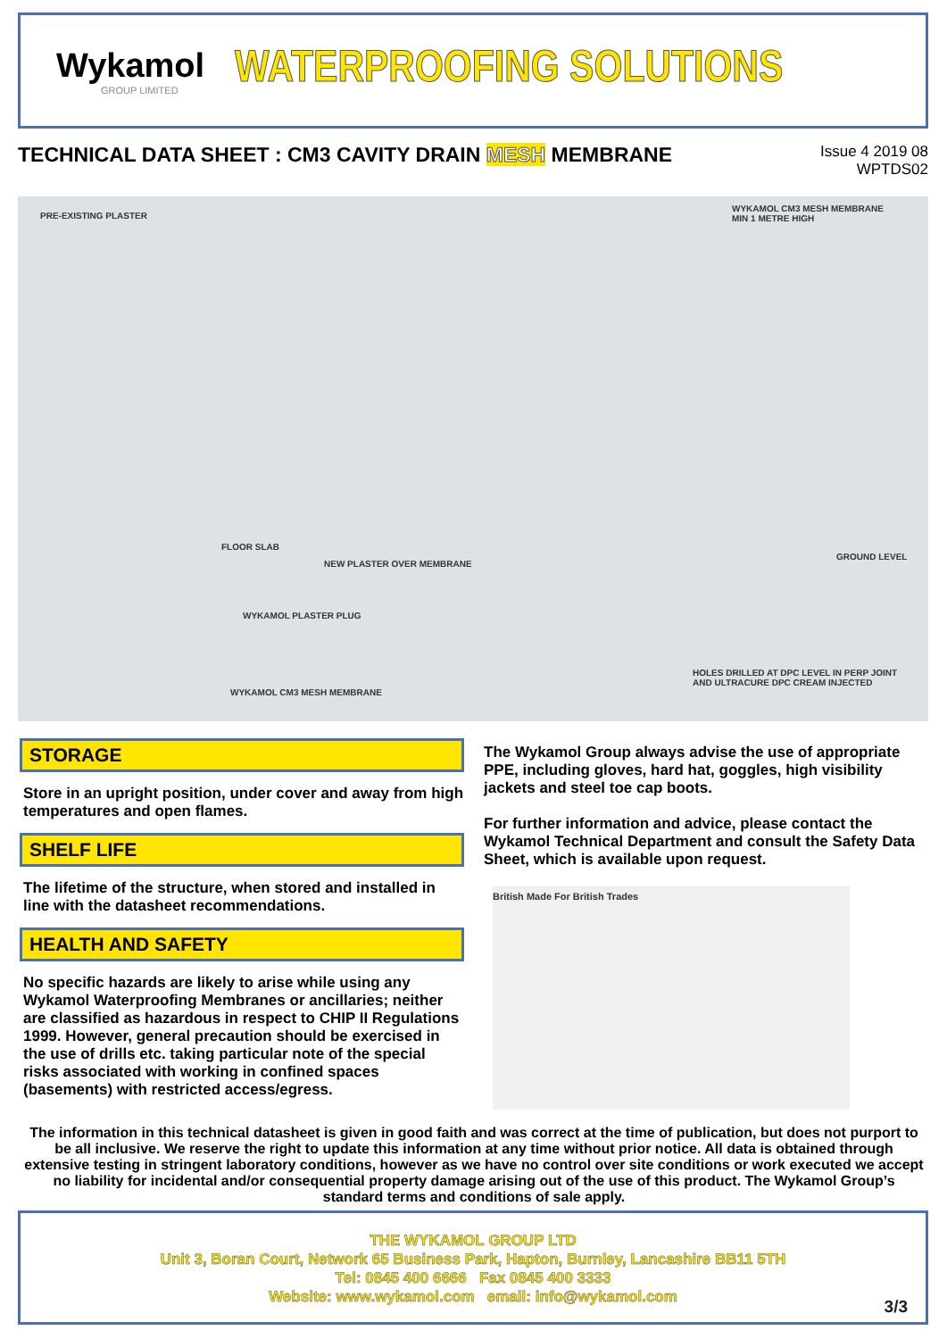Wykamol
GROUP LIMITED
WATERPROOFING SOLUTIONS
TECHNICAL DATA SHEET : CM3 CAVITY DRAIN MESH MEMBRANE
Issue 4 2019 08
WPTDS02
PRE-EXISTING PLASTER
WYKAMOL CM3 MESH MEMBRANE
MIN 1 METRE HIGH
FLOOR SLAB
NEW PLASTER OVER MEMBRANE
GROUND LEVEL
WYKAMOL PLASTER PLUG
HOLES DRILLED AT DPC LEVEL IN PERP JOINT
AND ULTRACURE DPC CREAM INJECTED
WYKAMOL CM3 MESH MEMBRANE
STORAGE
Store in an upright position, under cover and away from high temperatures and open flames.
SHELF LIFE
The lifetime of the structure, when stored and installed in line with the datasheet recommendations.
HEALTH AND SAFETY
No specific hazards are likely to arise while using any Wykamol Waterproofing Membranes or ancillaries; neither are classified as hazardous in respect to CHIP II Regulations 1999. However, general precaution should be exercised in the use of drills etc. taking particular note of the special risks associated with working in confined spaces (basements) with restricted access/egress.
The Wykamol Group always advise the use of appropriate PPE, including gloves, hard hat, goggles, high visibility jackets and steel toe cap boots.
For further information and advice, please contact the Wykamol Technical Department and consult the Safety Data Sheet, which is available upon request.
British Made For British Trades
The information in this technical datasheet is given in good faith and was correct at the time of publication, but does not purport to be all inclusive. We reserve the right to update this information at any time without prior notice. All data is obtained through extensive testing in stringent laboratory conditions, however as we have no control over site conditions or work executed we accept no liability for incidental and/or consequential property damage arising out of the use of this product. The Wykamol Group’s standard terms and conditions of sale apply.
THE WYKAMOL GROUP LTD
Unit 3, Boran Court, Network 65 Business Park, Hapton, Burnley, Lancashire BB11 5TH
Tel: 0845 400 6666 Fax 0845 400 3333
Website: www.wykamol.com email: info@wykamol.com
3/3